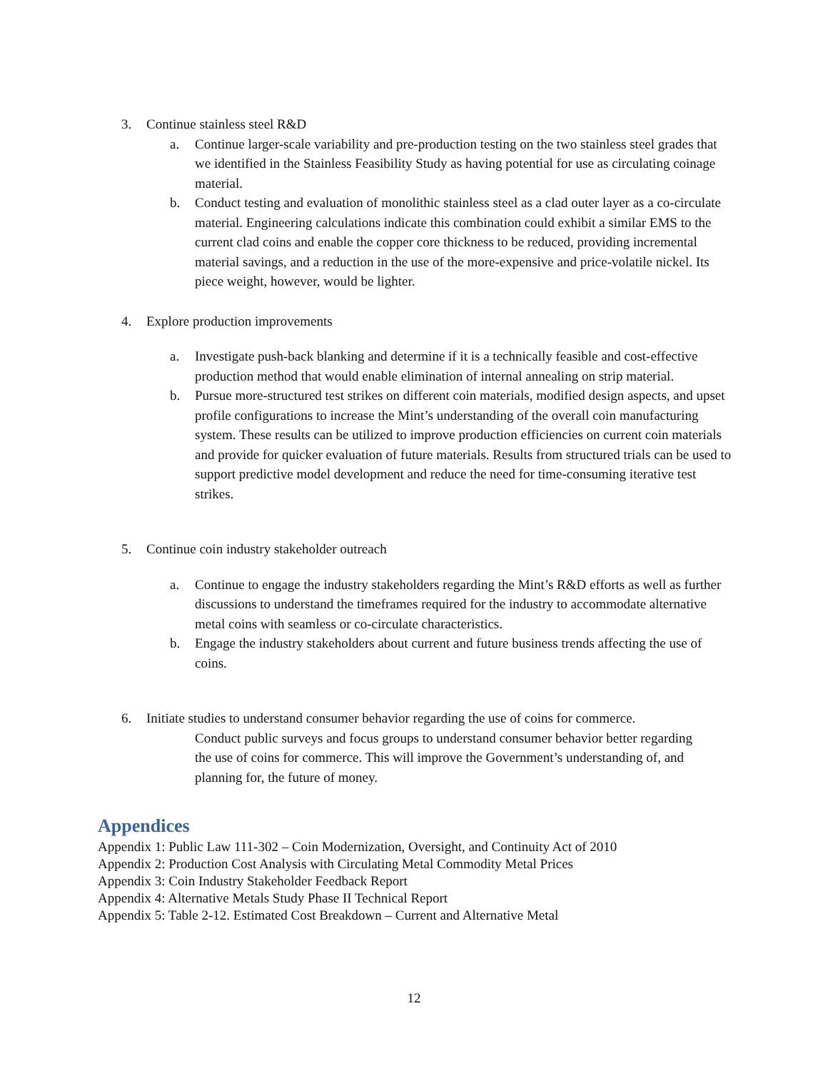3. Continue stainless steel R&D
a. Continue larger-scale variability and pre-production testing on the two stainless steel grades that we identified in the Stainless Feasibility Study as having potential for use as circulating coinage material.
b. Conduct testing and evaluation of monolithic stainless steel as a clad outer layer as a co-circulate material. Engineering calculations indicate this combination could exhibit a similar EMS to the current clad coins and enable the copper core thickness to be reduced, providing incremental material savings, and a reduction in the use of the more-expensive and price-volatile nickel. Its piece weight, however, would be lighter.
4. Explore production improvements
a. Investigate push-back blanking and determine if it is a technically feasible and cost-effective production method that would enable elimination of internal annealing on strip material.
b. Pursue more-structured test strikes on different coin materials, modified design aspects, and upset profile configurations to increase the Mint’s understanding of the overall coin manufacturing system. These results can be utilized to improve production efficiencies on current coin materials and provide for quicker evaluation of future materials. Results from structured trials can be used to support predictive model development and reduce the need for time-consuming iterative test strikes.
5. Continue coin industry stakeholder outreach
a. Continue to engage the industry stakeholders regarding the Mint’s R&D efforts as well as further discussions to understand the timeframes required for the industry to accommodate alternative metal coins with seamless or co-circulate characteristics.
b. Engage the industry stakeholders about current and future business trends affecting the use of coins.
6. Initiate studies to understand consumer behavior regarding the use of coins for commerce.
Conduct public surveys and focus groups to understand consumer behavior better regarding the use of coins for commerce. This will improve the Government’s understanding of, and planning for, the future of money.
Appendices
Appendix 1: Public Law 111-302 – Coin Modernization, Oversight, and Continuity Act of 2010
Appendix 2: Production Cost Analysis with Circulating Metal Commodity Metal Prices
Appendix 3: Coin Industry Stakeholder Feedback Report
Appendix 4: Alternative Metals Study Phase II Technical Report
Appendix 5: Table 2-12. Estimated Cost Breakdown – Current and Alternative Metal
12